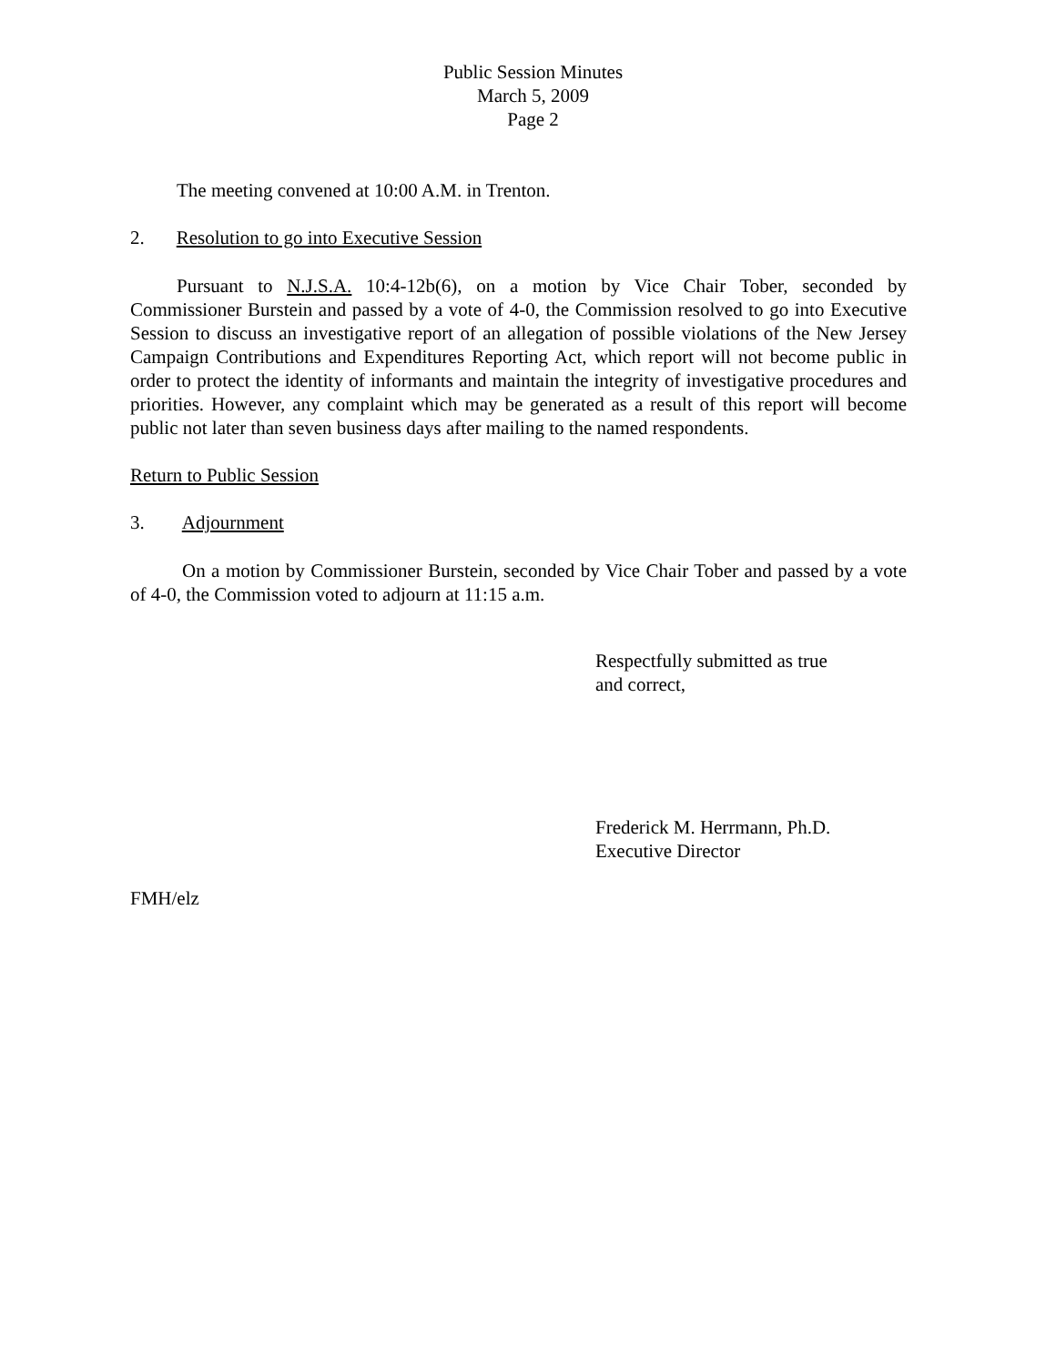Public Session Minutes
March 5, 2009
Page 2
The meeting convened at 10:00 A.M. in Trenton.
2. Resolution to go into Executive Session
Pursuant to N.J.S.A. 10:4-12b(6), on a motion by Vice Chair Tober, seconded by Commissioner Burstein and passed by a vote of 4-0, the Commission resolved to go into Executive Session to discuss an investigative report of an allegation of possible violations of the New Jersey Campaign Contributions and Expenditures Reporting Act, which report will not become public in order to protect the identity of informants and maintain the integrity of investigative procedures and priorities. However, any complaint which may be generated as a result of this report will become public not later than seven business days after mailing to the named respondents.
Return to Public Session
3. Adjournment
On a motion by Commissioner Burstein, seconded by Vice Chair Tober and passed by a vote of 4-0, the Commission voted to adjourn at 11:15 a.m.
Respectfully submitted as true
and correct,
Frederick M. Herrmann, Ph.D.
Executive Director
FMH/elz